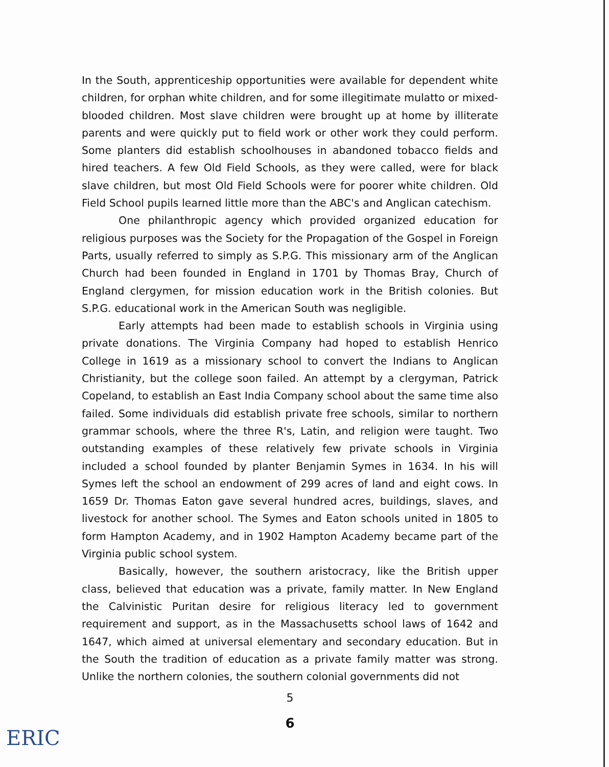In the South, apprenticeship opportunities were available for dependent white children, for orphan white children, and for some illegitimate mulatto or mixed-blooded children. Most slave children were brought up at home by illiterate parents and were quickly put to field work or other work they could perform. Some planters did establish schoolhouses in abandoned tobacco fields and hired teachers. A few Old Field Schools, as they were called, were for black slave children, but most Old Field Schools were for poorer white children. Old Field School pupils learned little more than the ABC's and Anglican catechism.
One philanthropic agency which provided organized education for religious purposes was the Society for the Propagation of the Gospel in Foreign Parts, usually referred to simply as S.P.G. This missionary arm of the Anglican Church had been founded in England in 1701 by Thomas Bray, Church of England clergymen, for mission education work in the British colonies. But S.P.G. educational work in the American South was negligible.
Early attempts had been made to establish schools in Virginia using private donations. The Virginia Company had hoped to establish Henrico College in 1619 as a missionary school to convert the Indians to Anglican Christianity, but the college soon failed. An attempt by a clergyman, Patrick Copeland, to establish an East India Company school about the same time also failed. Some individuals did establish private free schools, similar to northern grammar schools, where the three R's, Latin, and religion were taught. Two outstanding examples of these relatively few private schools in Virginia included a school founded by planter Benjamin Symes in 1634. In his will Symes left the school an endowment of 299 acres of land and eight cows. In 1659 Dr. Thomas Eaton gave several hundred acres, buildings, slaves, and livestock for another school. The Symes and Eaton schools united in 1805 to form Hampton Academy, and in 1902 Hampton Academy became part of the Virginia public school system.
Basically, however, the southern aristocracy, like the British upper class, believed that education was a private, family matter. In New England the Calvinistic Puritan desire for religious literacy led to government requirement and support, as in the Massachusetts school laws of 1642 and 1647, which aimed at universal elementary and secondary education. But in the South the tradition of education as a private family matter was strong. Unlike the northern colonies, the southern colonial governments did not
5
6
ERIC